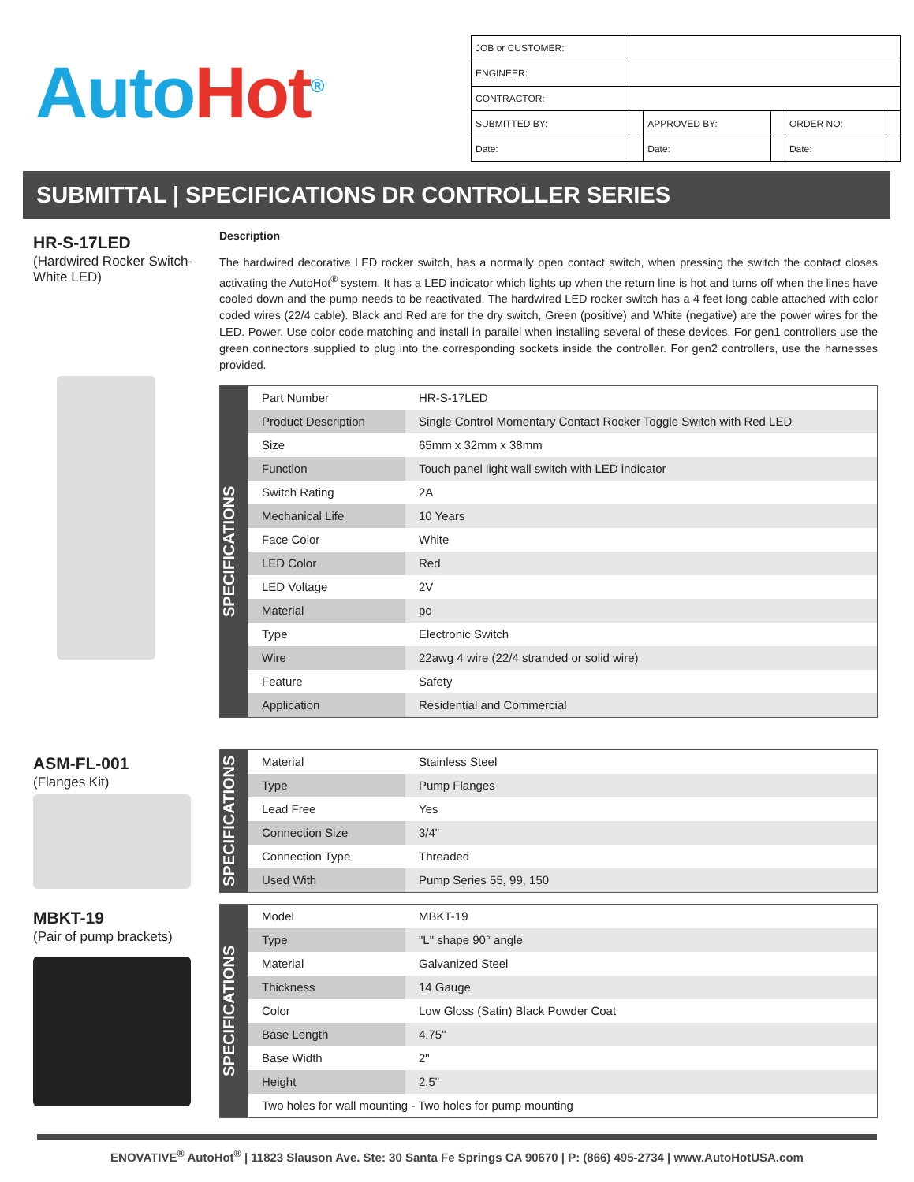Auto Hot<sup>®</sup>
| JOB or CUSTOMER: | | | | | |
| ENGINEER: | | | | | |
| CONTRACTOR: | | | | | |
| SUBMITTED BY: | | APPROVED BY: | | ORDER NO: | |
| Date: | | Date: | | Date: | |
SUBMITTAL | SPECIFICATIONS DR CONTROLLER SERIES
HR-S-17LED
(Hardwired Rocker Switch-White LED)
Description
The hardwired decorative LED rocker switch, has a normally open contact switch, when pressing the switch the contact closes activating the AutoHot<sup>®</sup> system. It has a LED indicator which lights up when the return line is hot and turns off when the lines have cooled down and the pump needs to be reactivated. The hardwired LED rocker switch has a 4 feet long cable attached with color coded wires (22/4 cable). Black and Red are for the dry switch, Green (positive) and White (negative) are the power wires for the LED. Power. Use color code matching and install in parallel when installing several of these devices. For gen1 controllers use the green connectors supplied to plug into the corresponding sockets inside the controller. For gen2 controllers, use the harnesses provided.
SPECIFICATIONS
| Part Number | HR-S-17LED |
| Product Description | Single Control Momentary Contact Rocker Toggle Switch with Red LED |
| Size | 65mm x 32mm x 38mm |
| Function | Touch panel light wall switch with LED indicator |
| Switch Rating | 2A |
| Mechanical Life | 10 Years |
| Face Color | White |
| LED Color | Red |
| LED Voltage | 2V |
| Material | pc |
| Type | Electronic Switch |
| Wire | 22awg 4 wire (22/4 stranded or solid wire) |
| Feature | Safety |
| Application | Residential and Commercial |
ASM-FL-001
(Flanges Kit)
SPECIFICATIONS
| Material | Stainless Steel |
| Type | Pump Flanges |
| Lead Free | Yes |
| Connection Size | 3/4" |
| Connection Type | Threaded |
| Used With | Pump Series 55, 99, 150 |
MBKT-19
(Pair of pump brackets)
SPECIFICATIONS
| Model | MBKT-19 |
| Type | "L" shape 90° angle |
| Material | Galvanized Steel |
| Thickness | 14 Gauge |
| Color | Low Gloss (Satin) Black Powder Coat |
| Base Length | 4.75" |
| Base Width | 2" |
| Height | 2.5" |
| Two holes for wall mounting - Two holes for pump mounting | |
ENOVATIVE<sup>®</sup> AutoHot<sup>®</sup> | 11823 Slauson Ave. Ste: 30 Santa Fe Springs CA 90670 | P: (866) 495-2734 | www.AutoHotUSA.com